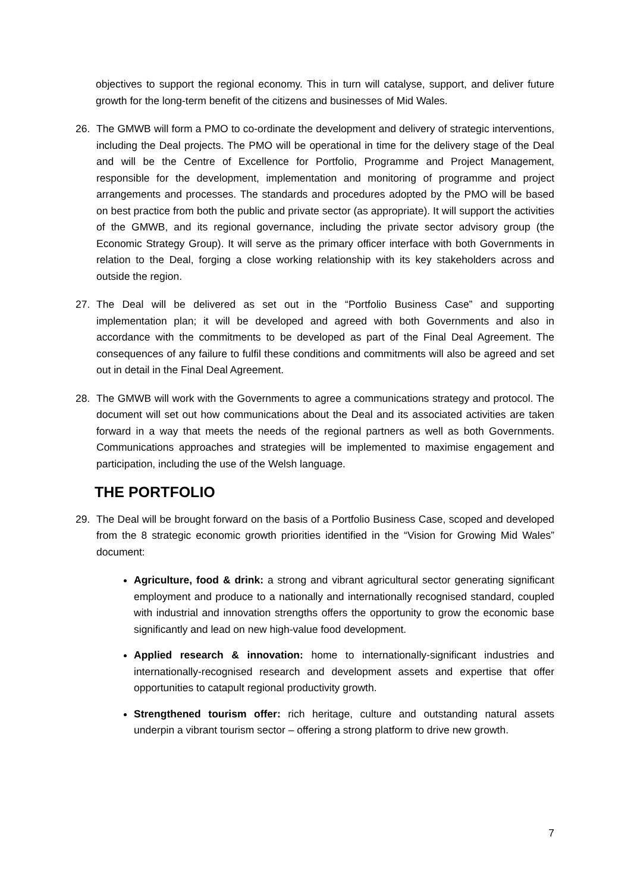objectives to support the regional economy. This in turn will catalyse, support, and deliver future growth for the long-term benefit of the citizens and businesses of Mid Wales.
26. The GMWB will form a PMO to co-ordinate the development and delivery of strategic interventions, including the Deal projects. The PMO will be operational in time for the delivery stage of the Deal and will be the Centre of Excellence for Portfolio, Programme and Project Management, responsible for the development, implementation and monitoring of programme and project arrangements and processes. The standards and procedures adopted by the PMO will be based on best practice from both the public and private sector (as appropriate). It will support the activities of the GMWB, and its regional governance, including the private sector advisory group (the Economic Strategy Group). It will serve as the primary officer interface with both Governments in relation to the Deal, forging a close working relationship with its key stakeholders across and outside the region.
27. The Deal will be delivered as set out in the “Portfolio Business Case” and supporting implementation plan; it will be developed and agreed with both Governments and also in accordance with the commitments to be developed as part of the Final Deal Agreement. The consequences of any failure to fulfil these conditions and commitments will also be agreed and set out in detail in the Final Deal Agreement.
28. The GMWB will work with the Governments to agree a communications strategy and protocol. The document will set out how communications about the Deal and its associated activities are taken forward in a way that meets the needs of the regional partners as well as both Governments. Communications approaches and strategies will be implemented to maximise engagement and participation, including the use of the Welsh language.
THE PORTFOLIO
29. The Deal will be brought forward on the basis of a Portfolio Business Case, scoped and developed from the 8 strategic economic growth priorities identified in the “Vision for Growing Mid Wales” document:
Agriculture, food & drink: a strong and vibrant agricultural sector generating significant employment and produce to a nationally and internationally recognised standard, coupled with industrial and innovation strengths offers the opportunity to grow the economic base significantly and lead on new high-value food development.
Applied research & innovation: home to internationally-significant industries and internationally-recognised research and development assets and expertise that offer opportunities to catapult regional productivity growth.
Strengthened tourism offer: rich heritage, culture and outstanding natural assets underpin a vibrant tourism sector – offering a strong platform to drive new growth.
7